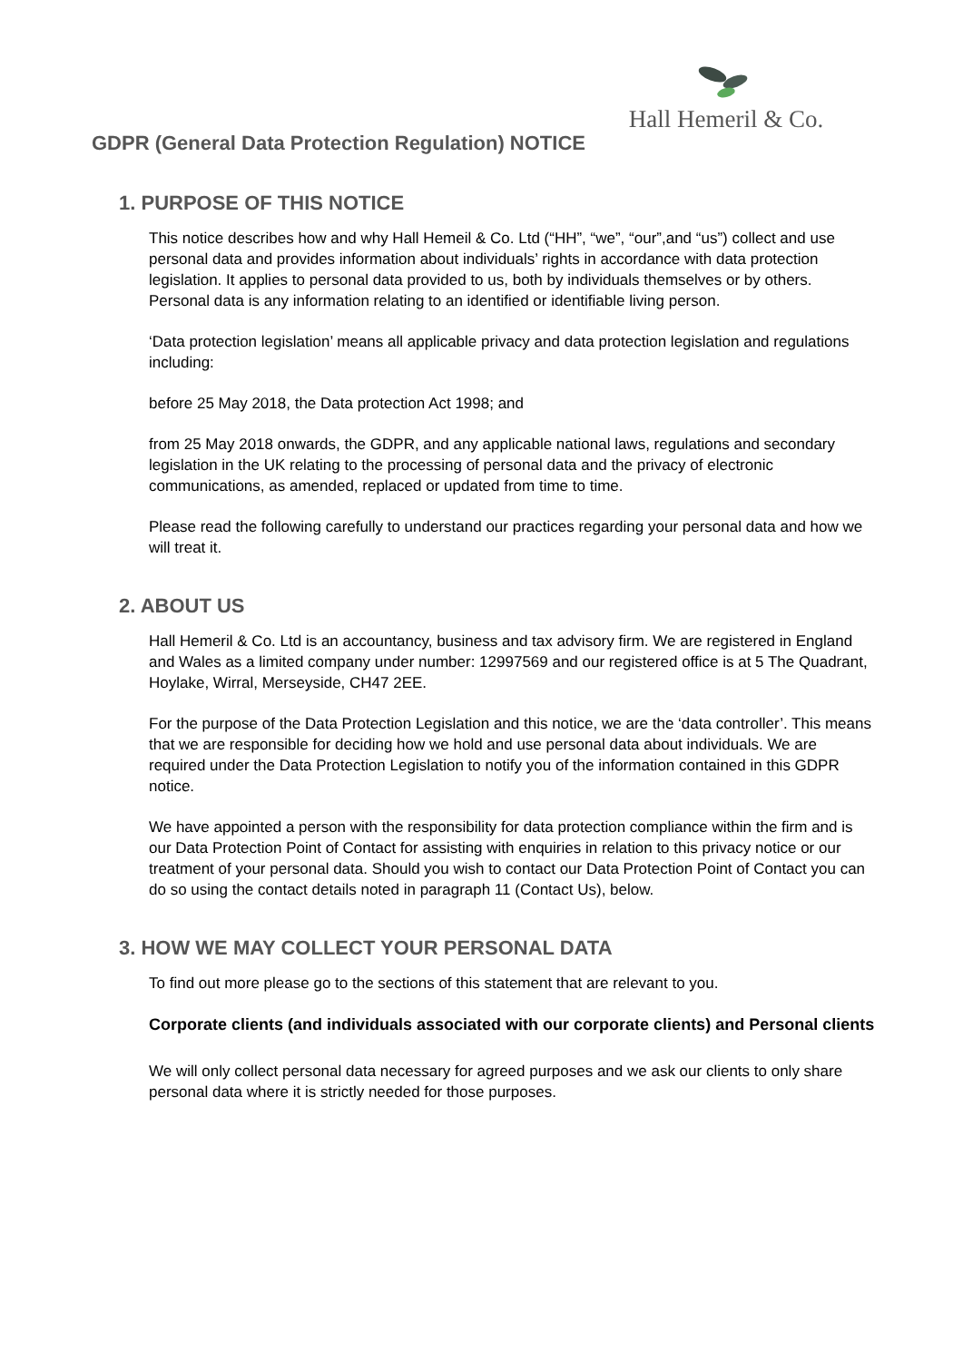Hall Hemeril & Co.
GDPR (General Data Protection Regulation) NOTICE
1. PURPOSE OF THIS NOTICE
This notice describes how and why Hall Hemeil & Co. Ltd (“HH”, “we”, “our”,and “us”) collect and use personal data and provides information about individuals’ rights in accordance with data protection legislation. It applies to personal data provided to us, both by individuals themselves or by others. Personal data is any information relating to an identified or identifiable living person.
‘Data protection legislation’ means all applicable privacy and data protection legislation and regulations including:
before 25 May 2018, the Data protection Act 1998; and
from 25 May 2018 onwards, the GDPR, and any applicable national laws, regulations and secondary legislation in the UK relating to the processing of personal data and the privacy of electronic communications, as amended, replaced or updated from time to time.
Please read the following carefully to understand our practices regarding your personal data and how we will treat it.
2. ABOUT US
Hall Hemeril & Co. Ltd is an accountancy, business and tax advisory firm. We are registered in England and Wales as a limited company under number: 12997569 and our registered office is at 5 The Quadrant, Hoylake, Wirral, Merseyside, CH47 2EE.
For the purpose of the Data Protection Legislation and this notice, we are the ‘data controller’. This means that we are responsible for deciding how we hold and use personal data about individuals. We are required under the Data Protection Legislation to notify you of the information contained in this GDPR notice.
We have appointed a person with the responsibility for data protection compliance within the firm and is our Data Protection Point of Contact for assisting with enquiries in relation to this privacy notice or our treatment of your personal data. Should you wish to contact our Data Protection Point of Contact you can do so using the contact details noted in paragraph 11 (Contact Us), below.
3. HOW WE MAY COLLECT YOUR PERSONAL DATA
To find out more please go to the sections of this statement that are relevant to you.
Corporate clients (and individuals associated with our corporate clients) and Personal clients
We will only collect personal data necessary for agreed purposes and we ask our clients to only share personal data where it is strictly needed for those purposes.